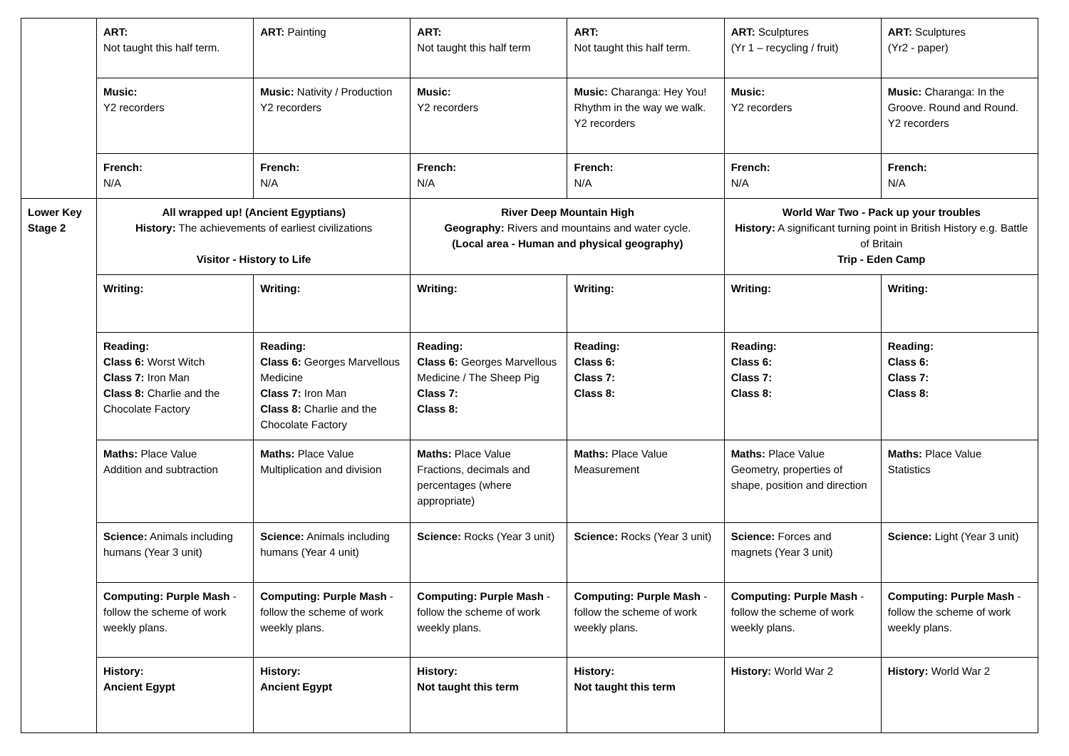| | ART: Not taught this half term. | ART: Painting | ART: Not taught this half term | ART: Not taught this half term. | ART: Sculptures (Yr 1 – recycling / fruit) | ART: Sculptures (Yr2 - paper) |
| | Music: Y2 recorders | Music: Nativity / Production Y2 recorders | Music: Y2 recorders | Music: Charanga: Hey You! Rhythm in the way we walk. Y2 recorders | Music: Y2 recorders | Music: Charanga: In the Groove. Round and Round. Y2 recorders |
| | French: N/A | French: N/A | French: N/A | French: N/A | French: N/A | French: N/A |
| Lower Key Stage 2 | All wrapped up! (Ancient Egyptians) History: The achievements of earliest civilizations Visitor - History to Life | | River Deep Mountain High Geography: Rivers and mountains and water cycle. (Local area - Human and physical geography) | | World War Two - Pack up your troubles History: A significant turning point in British History e.g. Battle of Britain Trip - Eden Camp | |
| | Writing: | Writing: | Writing: | Writing: | Writing: | Writing: |
| | Reading: Class 6: Worst Witch Class 7: Iron Man Class 8: Charlie and the Chocolate Factory | Reading: Class 6: Georges Marvellous Medicine Class 7: Iron Man Class 8: Charlie and the Chocolate Factory | Reading: Class 6: Georges Marvellous Medicine / The Sheep Pig Class 7: Class 8: | Reading: Class 6: Class 7: Class 8: | Reading: Class 6: Class 7: Class 8: | Reading: Class 6: Class 7: Class 8: |
| | Maths: Place Value Addition and subtraction | Maths: Place Value Multiplication and division | Maths: Place Value Fractions, decimals and percentages (where appropriate) | Maths: Place Value Measurement | Maths: Place Value Geometry, properties of shape, position and direction | Maths: Place Value Statistics |
| | Science: Animals including humans (Year 3 unit) | Science: Animals including humans (Year 4 unit) | Science: Rocks (Year 3 unit) | Science: Rocks (Year 3 unit) | Science: Forces and magnets (Year 3 unit) | Science: Light (Year 3 unit) |
| | Computing: Purple Mash - follow the scheme of work weekly plans. | Computing: Purple Mash - follow the scheme of work weekly plans. | Computing: Purple Mash - follow the scheme of work weekly plans. | Computing: Purple Mash - follow the scheme of work weekly plans. | Computing: Purple Mash - follow the scheme of work weekly plans. | Computing: Purple Mash - follow the scheme of work weekly plans. |
| | History: Ancient Egypt | History: Ancient Egypt | History: Not taught this term | History: Not taught this term | History: World War 2 | History: World War 2 |